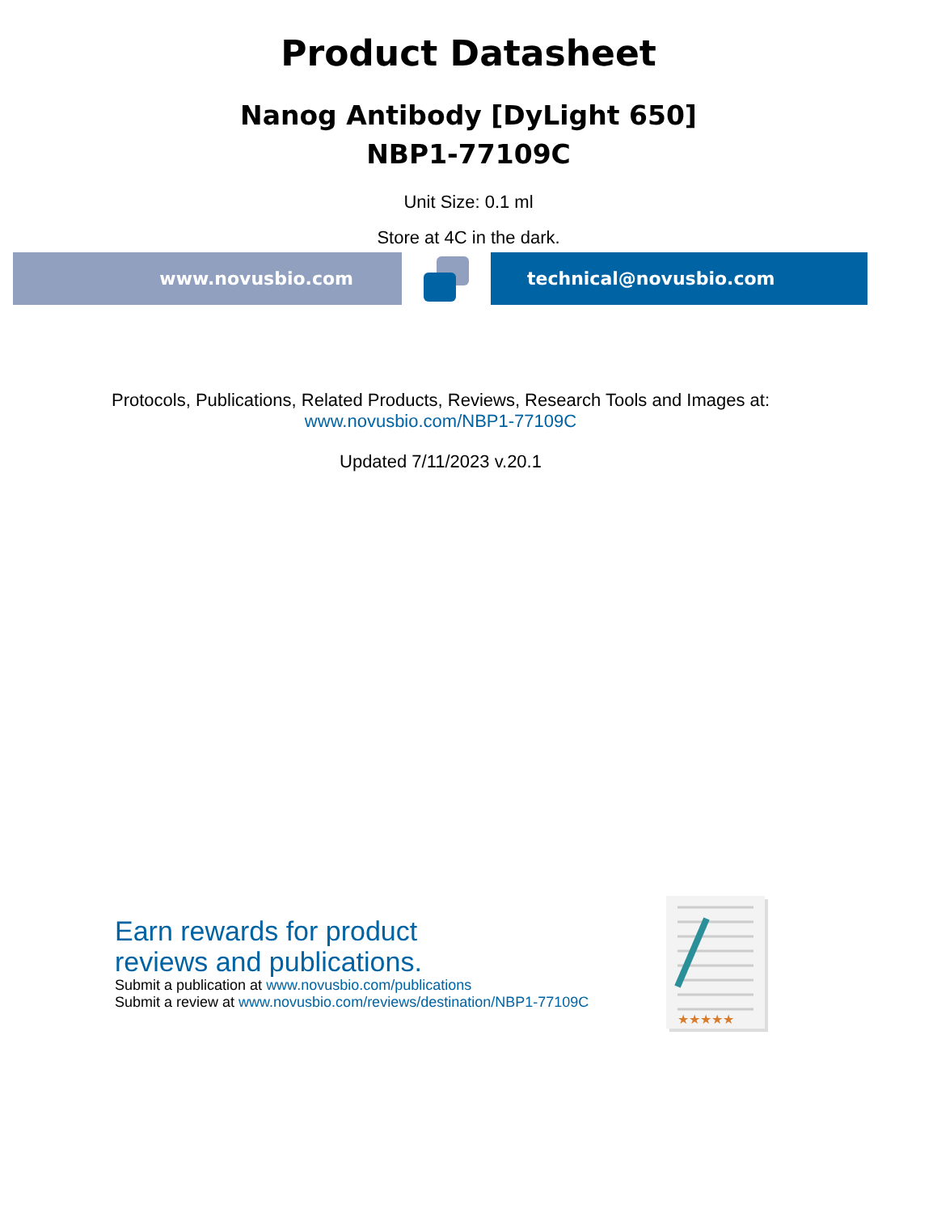Product Datasheet
Nanog Antibody [DyLight 650]
NBP1-77109C
Unit Size: 0.1 ml
Store at 4C in the dark.
www.novusbio.com technical@novusbio.com
Protocols, Publications, Related Products, Reviews, Research Tools and Images at:
www.novusbio.com/NBP1-77109C
Updated 7/11/2023 v.20.1
Earn rewards for product
reviews and publications.
Submit a publication at www.novusbio.com/publications
Submit a review at www.novusbio.com/reviews/destination/NBP1-77109C
★★★★★